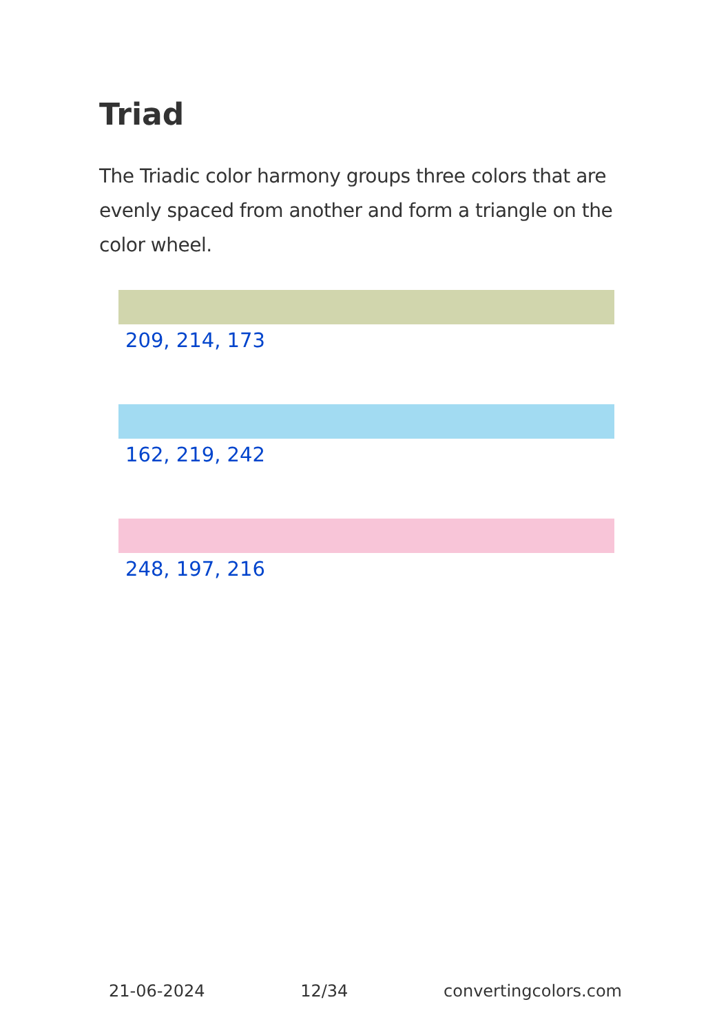Triad
The Triadic color harmony groups three colors that are evenly spaced from another and form a triangle on the color wheel.
209, 214, 173
162, 219, 242
248, 197, 216
21-06-2024 12/34 convertingcolors.com